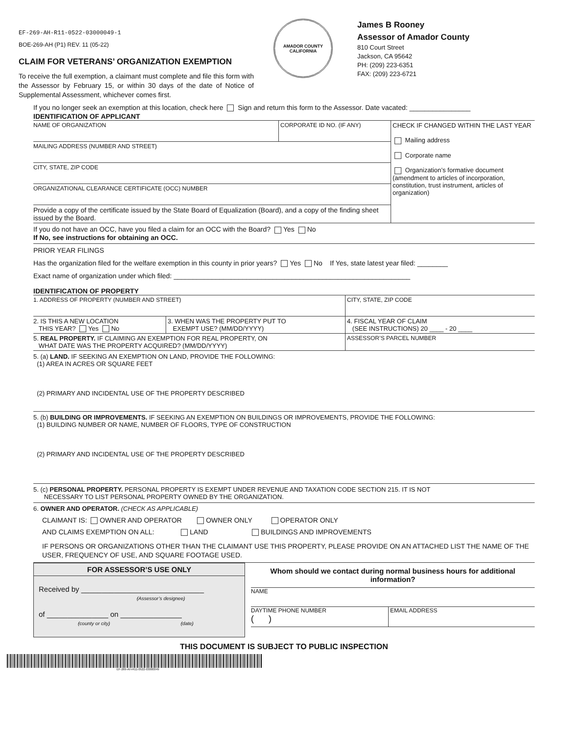EF-269-AH-R11-0522-03000049-1
BOE-269-AH (P1) REV. 11 (05-22)
CLAIM FOR VETERANS’ ORGANIZATION EXEMPTION
To receive the full exemption, a claimant must complete and file this form with the Assessor by February 15, or within 30 days of the date of Notice of Supplemental Assessment, whichever comes first.
AMADOR COUNTY
CALIFORNIA
James B Rooney
Assessor of Amador County
810 Court Street
Jackson, CA 95642
PH: (209) 223-6351
FAX: (209) 223-6721
If you no longer seek an exemption at this location, check here Sign and return this form to the Assessor. Date vacated: ________________
IDENTIFICATION OF APPLICANT
| NAME OF ORGANIZATION | CORPORATE ID NO. (IF ANY) | CHECK IF CHANGED WITHIN THE LAST YEAR Mailing address Corporate name Organization’s formative document (amendment to articles of incorporation, constitution, trust instrument, articles of organization) |
| MAILING ADDRESS (NUMBER AND STREET) | | |
| CITY, STATE, ZIP CODE | | |
| ORGANIZATIONAL CLEARANCE CERTIFICATE (OCC) NUMBER | | |
| Provide a copy of the certificate issued by the State Board of Equalization (Board), and a copy of the finding sheet issued by the Board. | | |
If you do not have an OCC, have you filed a claim for an OCC with the Board? Yes No
If No, see instructions for obtaining an OCC.
PRIOR YEAR FILINGS
Has the organization filed for the welfare exemption in this county in prior years? Yes No If Yes, state latest year filed: ________
Exact name of organization under which filed: ______________________________________________________________
IDENTIFICATION OF PROPERTY
| 1. ADDRESS OF PROPERTY (NUMBER AND STREET) | | CITY, STATE, ZIP CODE |
| 2. IS THIS A NEW LOCATION THIS YEAR? Yes No | 3. WHEN WAS THE PROPERTY PUT TO EXEMPT USE? (MM/DD/YYYY) | 4. FISCAL YEAR OF CLAIM (SEE INSTRUCTIONS) 20 ____ - 20 ____ |
| 5. REAL PROPERTY. IF CLAIMING AN EXEMPTION FOR REAL PROPERTY, ON WHAT DATE WAS THE PROPERTY ACQUIRED? (MM/DD/YYYY) | | ASSESSOR’S PARCEL NUMBER |
5. (a) LAND. IF SEEKING AN EXEMPTION ON LAND, PROVIDE THE FOLLOWING:
(1) AREA IN ACRES OR SQUARE FEET
(2) PRIMARY AND INCIDENTAL USE OF THE PROPERTY DESCRIBED
5. (b) BUILDING OR IMPROVEMENTS. IF SEEKING AN EXEMPTION ON BUILDINGS OR IMPROVEMENTS, PROVIDE THE FOLLOWING:
(1) BUILDING NUMBER OR NAME, NUMBER OF FLOORS, TYPE OF CONSTRUCTION
(2) PRIMARY AND INCIDENTAL USE OF THE PROPERTY DESCRIBED
5. (c) PERSONAL PROPERTY. PERSONAL PROPERTY IS EXEMPT UNDER REVENUE AND TAXATION CODE SECTION 215. IT IS NOT
NECESSARY TO LIST PERSONAL PROPERTY OWNED BY THE ORGANIZATION.
6. OWNER AND OPERATOR. (CHECK AS APPLICABLE)
CLAIMANT IS: OWNER AND OPERATOR OWNER ONLY OPERATOR ONLY
AND CLAIMS EXEMPTION ON ALL: LAND BUILDINGS AND IMPROVEMENTS
IF PERSONS OR ORGANIZATIONS OTHER THAN THE CLAIMANT USE THIS PROPERTY, PLEASE PROVIDE ON AN ATTACHED LIST THE NAME OF THE USER, FREQUENCY OF USE, AND SQUARE FOOTAGE USED.
FOR ASSESSOR’S USE ONLY
Received by ______________________________
(Assessor’s designee)
of _______________ on _______________
(county or city) (date)
Whom should we contact during normal business hours for additional information?
NAME
DAYTIME PHONE NUMBER
( )
EMAIL ADDRESS
THIS DOCUMENT IS SUBJECT TO PUBLIC INSPECTION
EF-269-AH-R11-0522-03000049